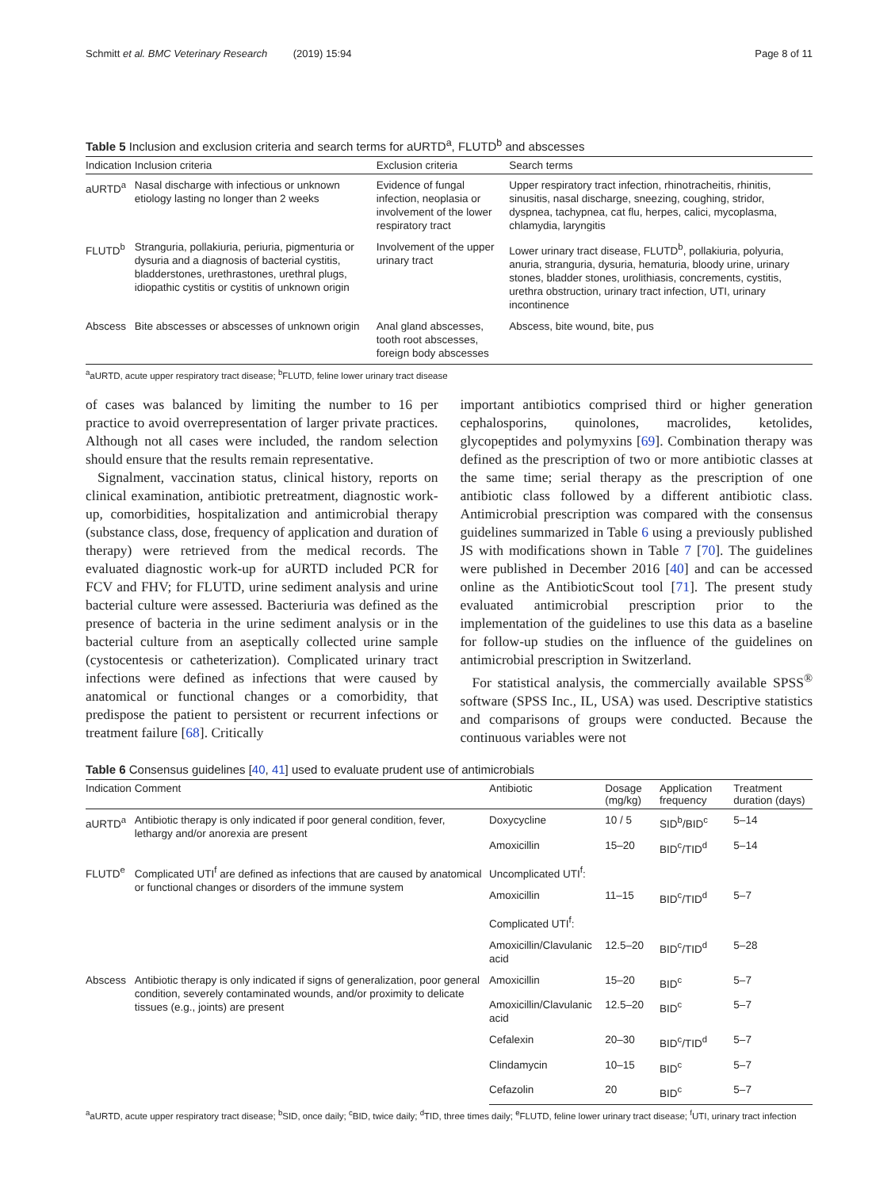Schmitt et al. BMC Veterinary Research (2019) 15:94 Page 8 of 11
Table 5 Inclusion and exclusion criteria and search terms for aURTD<sup>a</sup>, FLUTD<sup>b</sup> and abscesses
| Indication | Inclusion criteria | Exclusion criteria | Search terms |
| --- | --- | --- | --- |
| aURTD<sup>a</sup> | Nasal discharge with infectious or unknown etiology lasting no longer than 2 weeks | Evidence of fungal infection, neoplasia or involvement of the lower respiratory tract | Upper respiratory tract infection, rhinotracheitis, rhinitis, sinusitis, nasal discharge, sneezing, coughing, stridor, dyspnea, tachypnea, cat flu, herpes, calici, mycoplasma, chlamydia, laryngitis |
| FLUTD<sup>b</sup> | Stranguria, pollakiuria, periuria, pigmenturia or dysuria and a diagnosis of bacterial cystitis, bladderstones, urethrastones, urethral plugs, idiopathic cystitis or cystitis of unknown origin | Involvement of the upper urinary tract | Lower urinary tract disease, FLUTD<sup>b</sup>, pollakiuria, polyuria, anuria, stranguria, dysuria, hematuria, bloody urine, urinary stones, bladder stones, urolithiasis, concrements, cystitis, urethra obstruction, urinary tract infection, UTI, urinary incontinence |
| Abscess | Bite abscesses or abscesses of unknown origin | Anal gland abscesses, tooth root abscesses, foreign body abscesses | Abscess, bite wound, bite, pus |
<sup>a</sup> aURTD, acute upper respiratory tract disease; <sup>b</sup>FLUTD, feline lower urinary tract disease
of cases was balanced by limiting the number to 16 per practice to avoid overrepresentation of larger private practices. Although not all cases were included, the random selection should ensure that the results remain representative.
Signalment, vaccination status, clinical history, reports on clinical examination, antibiotic pretreatment, diagnostic work-up, comorbidities, hospitalization and antimicrobial therapy (substance class, dose, frequency of application and duration of therapy) were retrieved from the medical records. The evaluated diagnostic work-up for aURTD included PCR for FCV and FHV; for FLUTD, urine sediment analysis and urine bacterial culture were assessed. Bacteriuria was defined as the presence of bacteria in the urine sediment analysis or in the bacterial culture from an aseptically collected urine sample (cystocentesis or catheterization). Complicated urinary tract infections were defined as infections that were caused by anatomical or functional changes or a comorbidity, that predispose the patient to persistent or recurrent infections or treatment failure [68]. Critically
important antibiotics comprised third or higher generation cephalosporins, quinolones, macrolides, ketolides, glycopeptides and polymyxins [69]. Combination therapy was defined as the prescription of two or more antibiotic classes at the same time; serial therapy as the prescription of one antibiotic class followed by a different antibiotic class. Antimicrobial prescription was compared with the consensus guidelines summarized in Table 6 using a previously published JS with modifications shown in Table 7 [70]. The guidelines were published in December 2016 [40] and can be accessed online as the AntibioticScout tool [71]. The present study evaluated antimicrobial prescription prior to the implementation of the guidelines to use this data as a baseline for follow-up studies on the influence of the guidelines on antimicrobial prescription in Switzerland.
For statistical analysis, the commercially available SPSS<sup>®</sup> software (SPSS Inc., IL, USA) was used. Descriptive statistics and comparisons of groups were conducted. Because the continuous variables were not
Table 6 Consensus guidelines [40, 41] used to evaluate prudent use of antimicrobials
| Indication | Comment | Antibiotic | Dosage (mg/kg) | Application frequency | Treatment duration (days) |
| --- | --- | --- | --- | --- | --- |
| aURTD<sup>a</sup> | Antibiotic therapy is only indicated if poor general condition, fever, lethargy and/or anorexia are present | Doxycycline | 10 / 5 | SID<sup>b</sup>/BID<sup>c</sup> | 5–14 |
| | | Amoxicillin | 15–20 | BID<sup>c</sup>/TID<sup>d</sup> | 5–14 |
| FLUTD<sup>e</sup> | Complicated UTI<sup>f</sup> are defined as infections that are caused by anatomical or functional changes or disorders of the immune system | Uncomplicated UTI<sup>f</sup>: | | | |
| | | Amoxicillin | 11–15 | BID<sup>c</sup>/TID<sup>d</sup> | 5–7 |
| | | Complicated UTI<sup>f</sup>: | | | |
| | | Amoxicillin/Clavulanic acid | 12.5–20 | BID<sup>c</sup>/TID<sup>d</sup> | 5–28 |
| Abscess | Antibiotic therapy is only indicated if signs of generalization, poor general condition, severely contaminated wounds, and/or proximity to delicate tissues (e.g., joints) are present | Amoxicillin | 15–20 | BID<sup>c</sup> | 5–7 |
| | | Amoxicillin/Clavulanic acid | 12.5–20 | BID<sup>c</sup> | 5–7 |
| | | Cefalexin | 20–30 | BID<sup>c</sup>/TID<sup>d</sup> | 5–7 |
| | | Clindamycin | 10–15 | BID<sup>c</sup> | 5–7 |
| | | Cefazolin | 20 | BID<sup>c</sup> | 5–7 |
<sup>a</sup> aURTD, acute upper respiratory tract disease; <sup>b</sup>SID, once daily; <sup>c</sup>BID, twice daily; <sup>d</sup>TID, three times daily; <sup>e</sup>FLUTD, feline lower urinary tract disease; <sup>f</sup>UTI, urinary tract infection